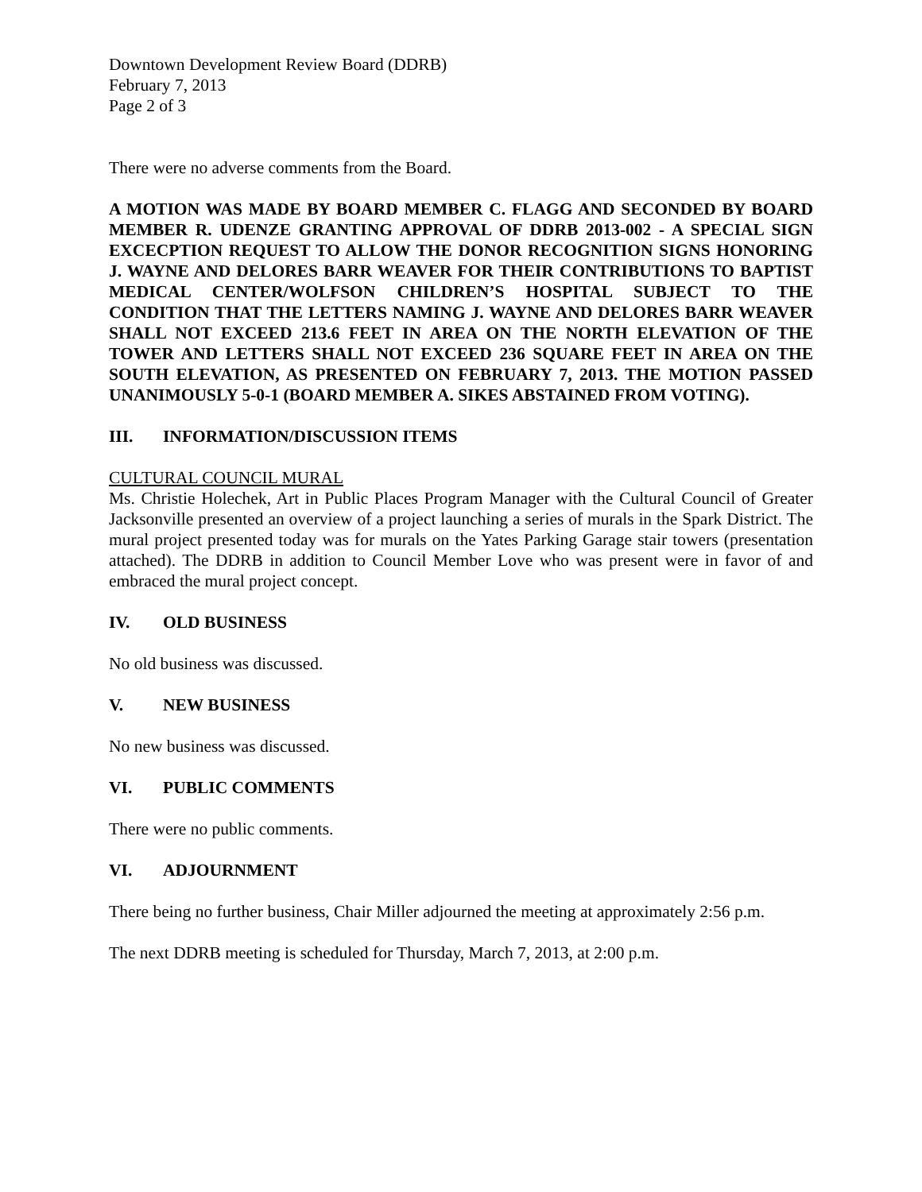Downtown Development Review Board (DDRB)
February 7, 2013
Page 2 of 3
There were no adverse comments from the Board.
A MOTION WAS MADE BY BOARD MEMBER C. FLAGG AND SECONDED BY BOARD MEMBER R. UDENZE GRANTING APPROVAL OF DDRB 2013-002 - A SPECIAL SIGN EXCECPTION REQUEST TO ALLOW THE DONOR RECOGNITION SIGNS HONORING J. WAYNE AND DELORES BARR WEAVER FOR THEIR CONTRIBUTIONS TO BAPTIST MEDICAL CENTER/WOLFSON CHILDREN’S HOSPITAL SUBJECT TO THE CONDITION THAT THE LETTERS NAMING J. WAYNE AND DELORES BARR WEAVER SHALL NOT EXCEED 213.6 FEET IN AREA ON THE NORTH ELEVATION OF THE TOWER AND LETTERS SHALL NOT EXCEED 236 SQUARE FEET IN AREA ON THE SOUTH ELEVATION, AS PRESENTED ON FEBRUARY 7, 2013. THE MOTION PASSED UNANIMOUSLY 5-0-1 (BOARD MEMBER A. SIKES ABSTAINED FROM VOTING).
III. INFORMATION/DISCUSSION ITEMS
CULTURAL COUNCIL MURAL
Ms. Christie Holechek, Art in Public Places Program Manager with the Cultural Council of Greater Jacksonville presented an overview of a project launching a series of murals in the Spark District. The mural project presented today was for murals on the Yates Parking Garage stair towers (presentation attached). The DDRB in addition to Council Member Love who was present were in favor of and embraced the mural project concept.
IV. OLD BUSINESS
No old business was discussed.
V. NEW BUSINESS
No new business was discussed.
VI. PUBLIC COMMENTS
There were no public comments.
VI. ADJOURNMENT
There being no further business, Chair Miller adjourned the meeting at approximately 2:56 p.m.
The next DDRB meeting is scheduled for Thursday, March 7, 2013, at 2:00 p.m.